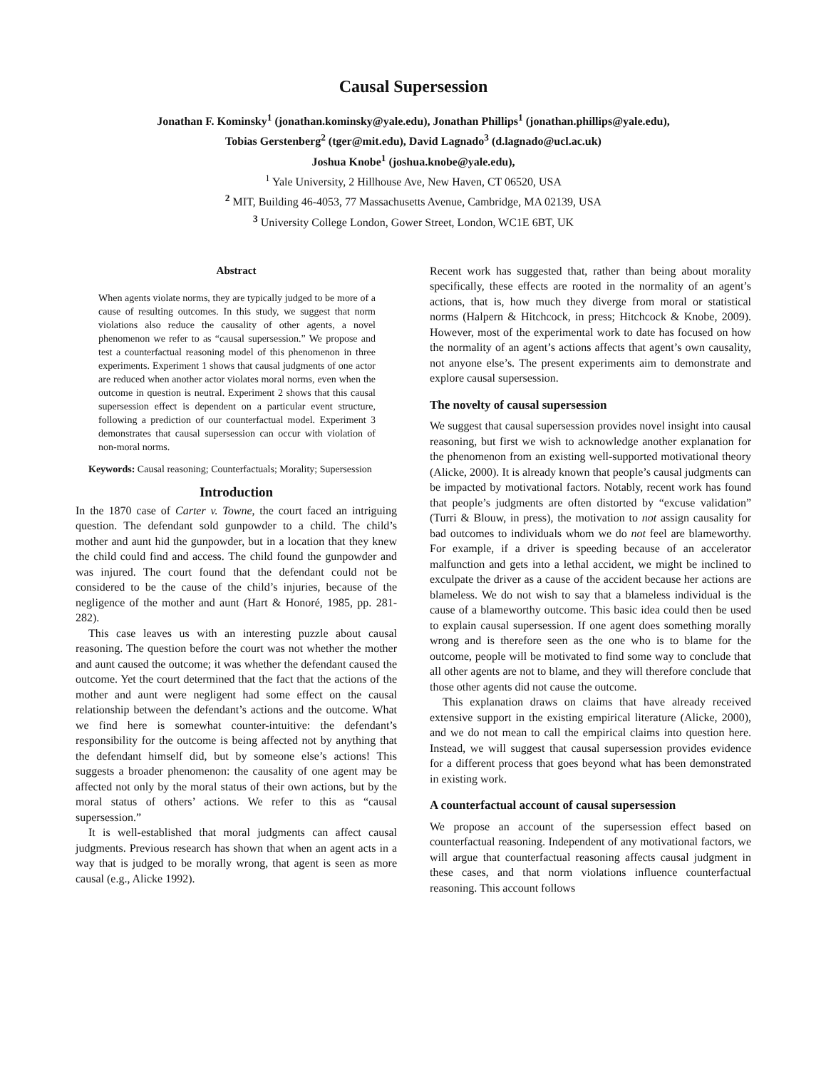Causal Supersession
Jonathan F. Kominsky<sup>1</sup> (jonathan.kominsky@yale.edu), Jonathan Phillips<sup>1</sup> (jonathan.phillips@yale.edu),
Tobias Gerstenberg<sup>2</sup> (tger@mit.edu), David Lagnado<sup>3</sup> (d.lagnado@ucl.ac.uk)
Joshua Knobe<sup>1</sup> (joshua.knobe@yale.edu),
<sup>1</sup> Yale University, 2 Hillhouse Ave, New Haven, CT 06520, USA
<sup>2</sup> MIT, Building 46-4053, 77 Massachusetts Avenue, Cambridge, MA 02139, USA
<sup>3</sup> University College London, Gower Street, London, WC1E 6BT, UK
Abstract
When agents violate norms, they are typically judged to be more of a cause of resulting outcomes. In this study, we suggest that norm violations also reduce the causality of other agents, a novel phenomenon we refer to as “causal supersession.” We propose and test a counterfactual reasoning model of this phenomenon in three experiments. Experiment 1 shows that causal judgments of one actor are reduced when another actor violates moral norms, even when the outcome in question is neutral. Experiment 2 shows that this causal supersession effect is dependent on a particular event structure, following a prediction of our counterfactual model. Experiment 3 demonstrates that causal supersession can occur with violation of non-moral norms.
Keywords: Causal reasoning; Counterfactuals; Morality; Supersession
Introduction
In the 1870 case of Carter v. Towne, the court faced an intriguing question. The defendant sold gunpowder to a child. The child’s mother and aunt hid the gunpowder, but in a location that they knew the child could find and access. The child found the gunpowder and was injured. The court found that the defendant could not be considered to be the cause of the child’s injuries, because of the negligence of the mother and aunt (Hart & Honoré, 1985, pp. 281-282).
This case leaves us with an interesting puzzle about causal reasoning. The question before the court was not whether the mother and aunt caused the outcome; it was whether the defendant caused the outcome. Yet the court determined that the fact that the actions of the mother and aunt were negligent had some effect on the causal relationship between the defendant’s actions and the outcome. What we find here is somewhat counter-intuitive: the defendant’s responsibility for the outcome is being affected not by anything that the defendant himself did, but by someone else’s actions! This suggests a broader phenomenon: the causality of one agent may be affected not only by the moral status of their own actions, but by the moral status of others’ actions. We refer to this as “causal supersession.”
It is well-established that moral judgments can affect causal judgments. Previous research has shown that when an agent acts in a way that is judged to be morally wrong, that agent is seen as more causal (e.g., Alicke 1992).
Recent work has suggested that, rather than being about morality specifically, these effects are rooted in the normality of an agent’s actions, that is, how much they diverge from moral or statistical norms (Halpern & Hitchcock, in press; Hitchcock & Knobe, 2009). However, most of the experimental work to date has focused on how the normality of an agent’s actions affects that agent’s own causality, not anyone else’s. The present experiments aim to demonstrate and explore causal supersession.
The novelty of causal supersession
We suggest that causal supersession provides novel insight into causal reasoning, but first we wish to acknowledge another explanation for the phenomenon from an existing well-supported motivational theory (Alicke, 2000). It is already known that people’s causal judgments can be impacted by motivational factors. Notably, recent work has found that people’s judgments are often distorted by “excuse validation” (Turri & Blouw, in press), the motivation to not assign causality for bad outcomes to individuals whom we do not feel are blameworthy. For example, if a driver is speeding because of an accelerator malfunction and gets into a lethal accident, we might be inclined to exculpate the driver as a cause of the accident because her actions are blameless. We do not wish to say that a blameless individual is the cause of a blameworthy outcome. This basic idea could then be used to explain causal supersession. If one agent does something morally wrong and is therefore seen as the one who is to blame for the outcome, people will be motivated to find some way to conclude that all other agents are not to blame, and they will therefore conclude that those other agents did not cause the outcome.
This explanation draws on claims that have already received extensive support in the existing empirical literature (Alicke, 2000), and we do not mean to call the empirical claims into question here. Instead, we will suggest that causal supersession provides evidence for a different process that goes beyond what has been demonstrated in existing work.
A counterfactual account of causal supersession
We propose an account of the supersession effect based on counterfactual reasoning. Independent of any motivational factors, we will argue that counterfactual reasoning affects causal judgment in these cases, and that norm violations influence counterfactual reasoning. This account follows